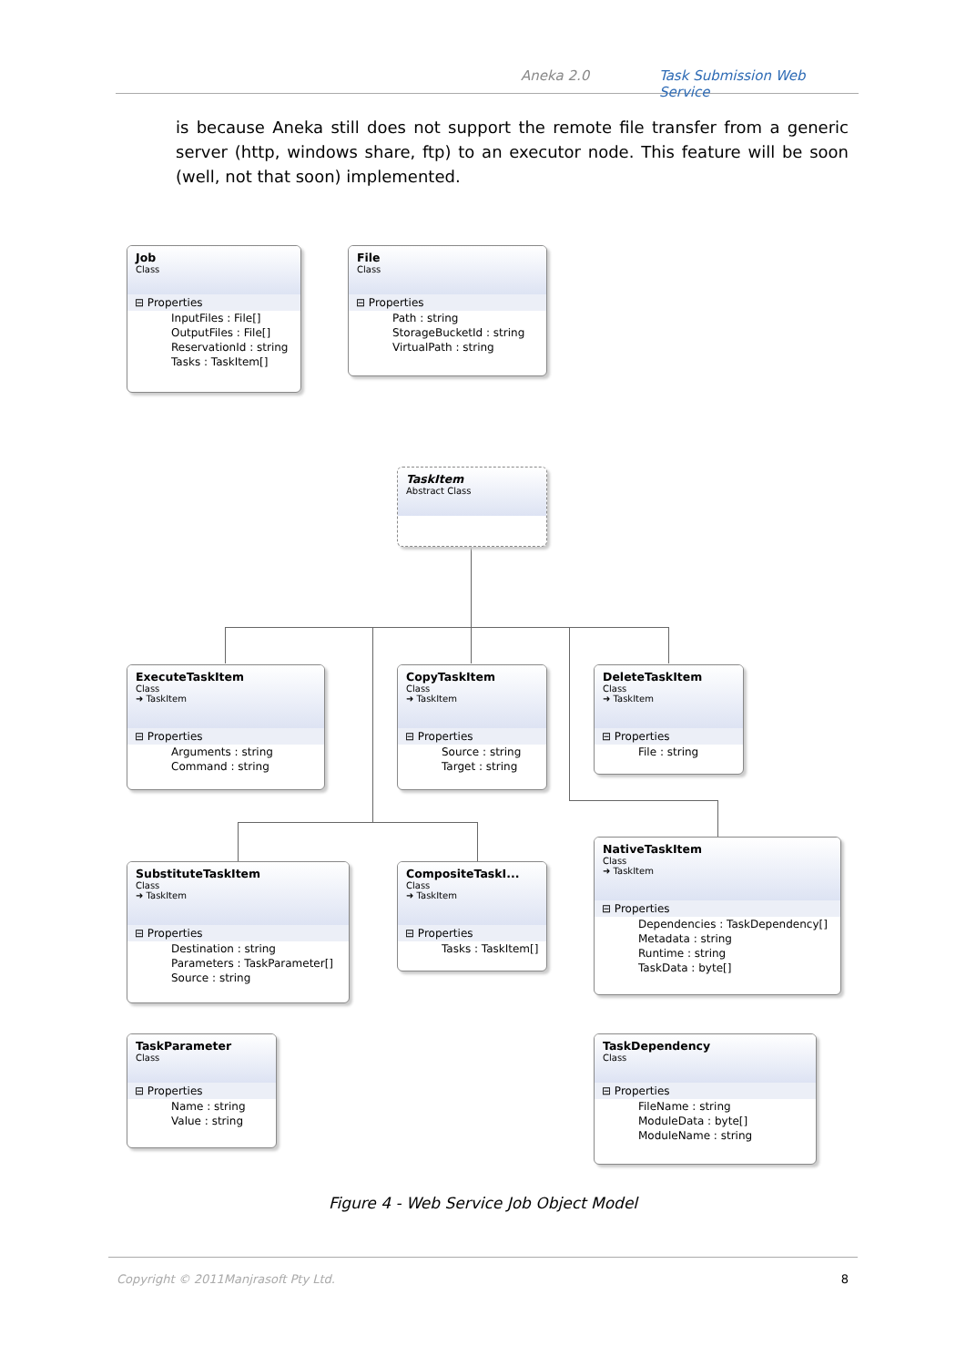Aneka 2.0 Task Submission Web Service
is because Aneka still does not support the remote file transfer from a generic server (http, windows share, ftp) to an executor node. This feature will be soon (well, not that soon) implemented.
Job
Class
⊟ Properties
InputFiles : File[]
OutputFiles : File[]
ReservationId : string
Tasks : TaskItem[]
File
Class
⊟ Properties
Path : string
StorageBucketId : string
VirtualPath : string
TaskItem
Abstract Class
ExecuteTaskItem
Class
➜ TaskItem
⊟ Properties
Arguments : string
Command : string
CopyTaskItem
Class
➜ TaskItem
⊟ Properties
Source : string
Target : string
DeleteTaskItem
Class
➜ TaskItem
⊟ Properties
File : string
SubstituteTaskItem
Class
➜ TaskItem
⊟ Properties
Destination : string
Parameters : TaskParameter[]
Source : string
CompositeTaskI...
Class
➜ TaskItem
⊟ Properties
Tasks : TaskItem[]
NativeTaskItem
Class
➜ TaskItem
⊟ Properties
Dependencies : TaskDependency[]
Metadata : string
Runtime : string
TaskData : byte[]
TaskParameter
Class
⊟ Properties
Name : string
Value : string
TaskDependency
Class
⊟ Properties
FileName : string
ModuleData : byte[]
ModuleName : string
Figure 4 - Web Service Job Object Model
Copyright © 2011Manjrasoft Pty Ltd. 8